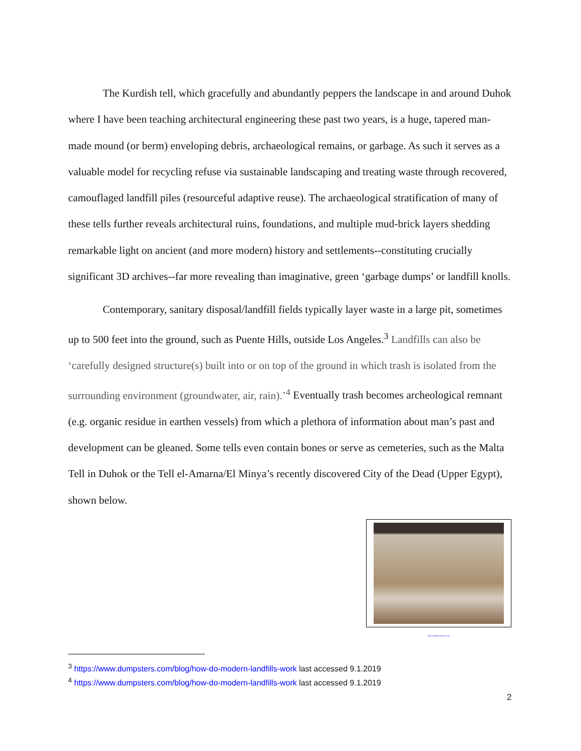The Kurdish tell, which gracefully and abundantly peppers the landscape in and around Duhok where I have been teaching architectural engineering these past two years, is a huge, tapered man-made mound (or berm) enveloping debris, archaeological remains, or garbage. As such it serves as a valuable model for recycling refuse via sustainable landscaping and treating waste through recovered, camouflaged landfill piles (resourceful adaptive reuse). The archaeological stratification of many of these tells further reveals architectural ruins, foundations, and multiple mud-brick layers shedding remarkable light on ancient (and more modern) history and settlements--constituting crucially significant 3D archives--far more revealing than imaginative, green ‘garbage dumps’ or landfill knolls.
Contemporary, sanitary disposal/landfill fields typically layer waste in a large pit, sometimes up to 500 feet into the ground, such as Puente Hills, outside Los Angeles.<sup>3</sup> Landfills can also be ‘carefully designed structure(s) built into or on top of the ground in which trash is isolated from the surrounding environment (groundwater, air, rain).’<sup>4</sup> Eventually trash becomes archeological remnant (e.g. organic residue in earthen vessels) from which a plethora of information about man’s past and development can be gleaned. Some tells even contain bones or serve as cemeteries, such as the Malta Tell in Duhok or the Tell el-Amarna/El Minya’s recently discovered City of the Dead (Upper Egypt), shown below.
https://egyptianstreets.com/
<sup>3</sup> https://www.dumpsters.com/blog/how-do-modern-landfills-work last accessed 9.1.2019
<sup>4</sup> https://www.dumpsters.com/blog/how-do-modern-landfills-work last accessed 9.1.2019
2